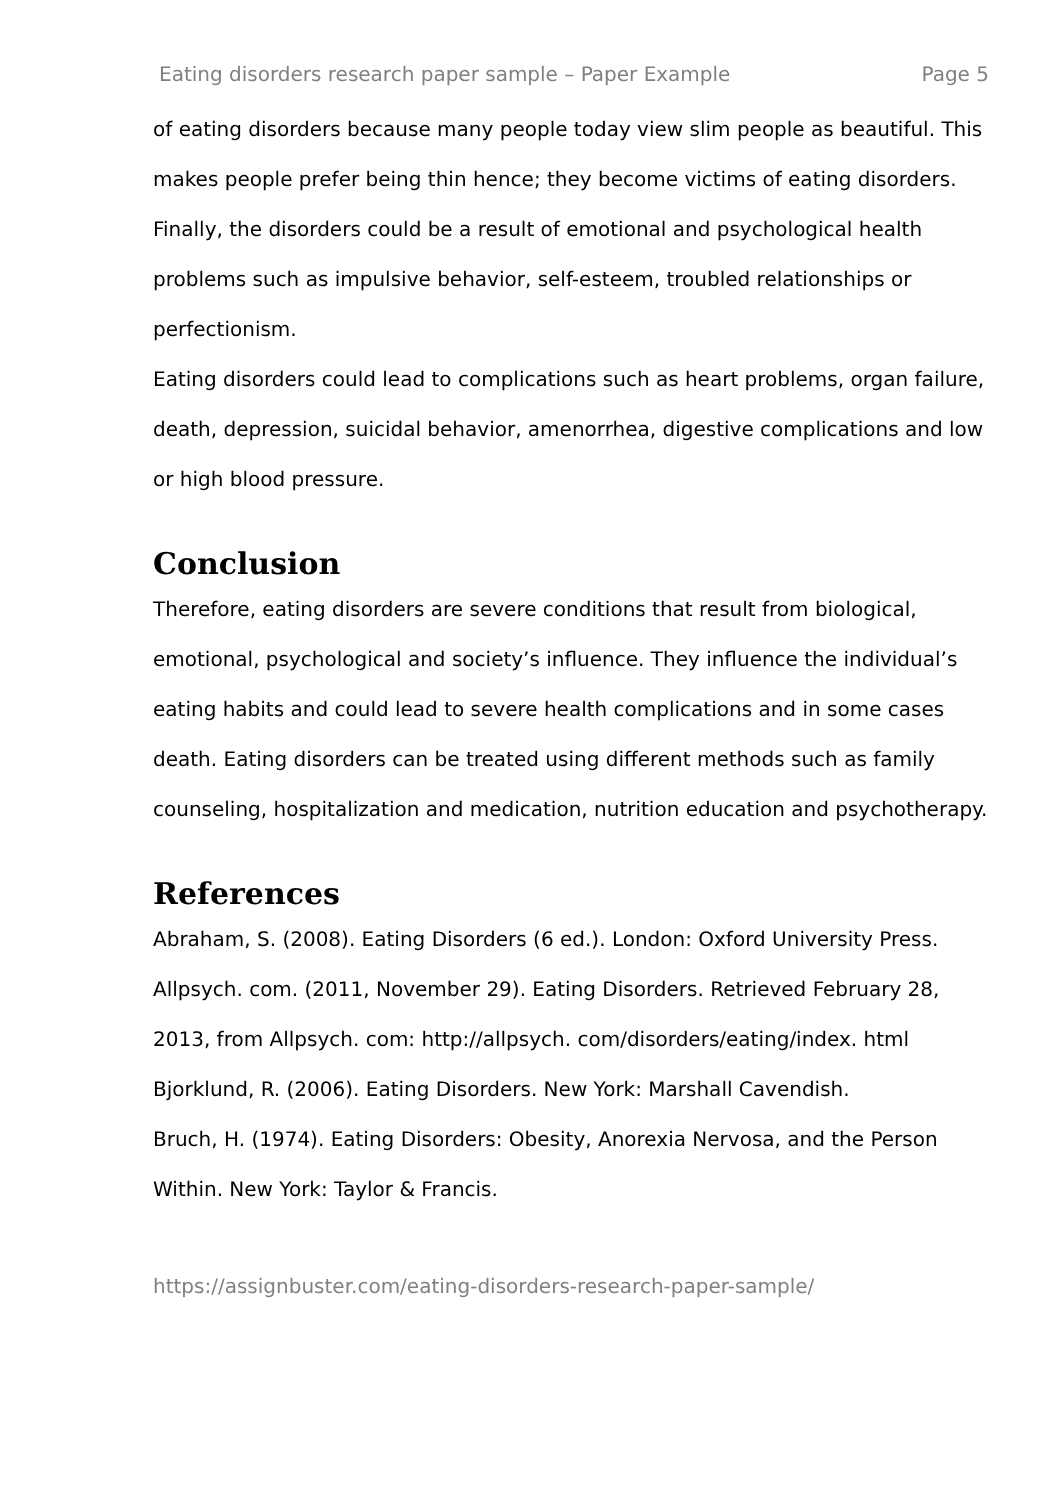Eating disorders research paper sample – Paper Example Page 5
of eating disorders because many people today view slim people as beautiful. This makes people prefer being thin hence; they become victims of eating disorders. Finally, the disorders could be a result of emotional and psychological health problems such as impulsive behavior, self-esteem, troubled relationships or perfectionism.
Eating disorders could lead to complications such as heart problems, organ failure, death, depression, suicidal behavior, amenorrhea, digestive complications and low or high blood pressure.
Conclusion
Therefore, eating disorders are severe conditions that result from biological, emotional, psychological and society’s influence. They influence the individual’s eating habits and could lead to severe health complications and in some cases death. Eating disorders can be treated using different methods such as family counseling, hospitalization and medication, nutrition education and psychotherapy.
References
Abraham, S. (2008). Eating Disorders (6 ed.). London: Oxford University Press.
Allpsych. com. (2011, November 29). Eating Disorders. Retrieved February 28, 2013, from Allpsych. com: http://allpsych. com/disorders/eating/index. html
Bjorklund, R. (2006). Eating Disorders. New York: Marshall Cavendish.
Bruch, H. (1974). Eating Disorders: Obesity, Anorexia Nervosa, and the Person Within. New York: Taylor & Francis.
https://assignbuster.com/eating-disorders-research-paper-sample/